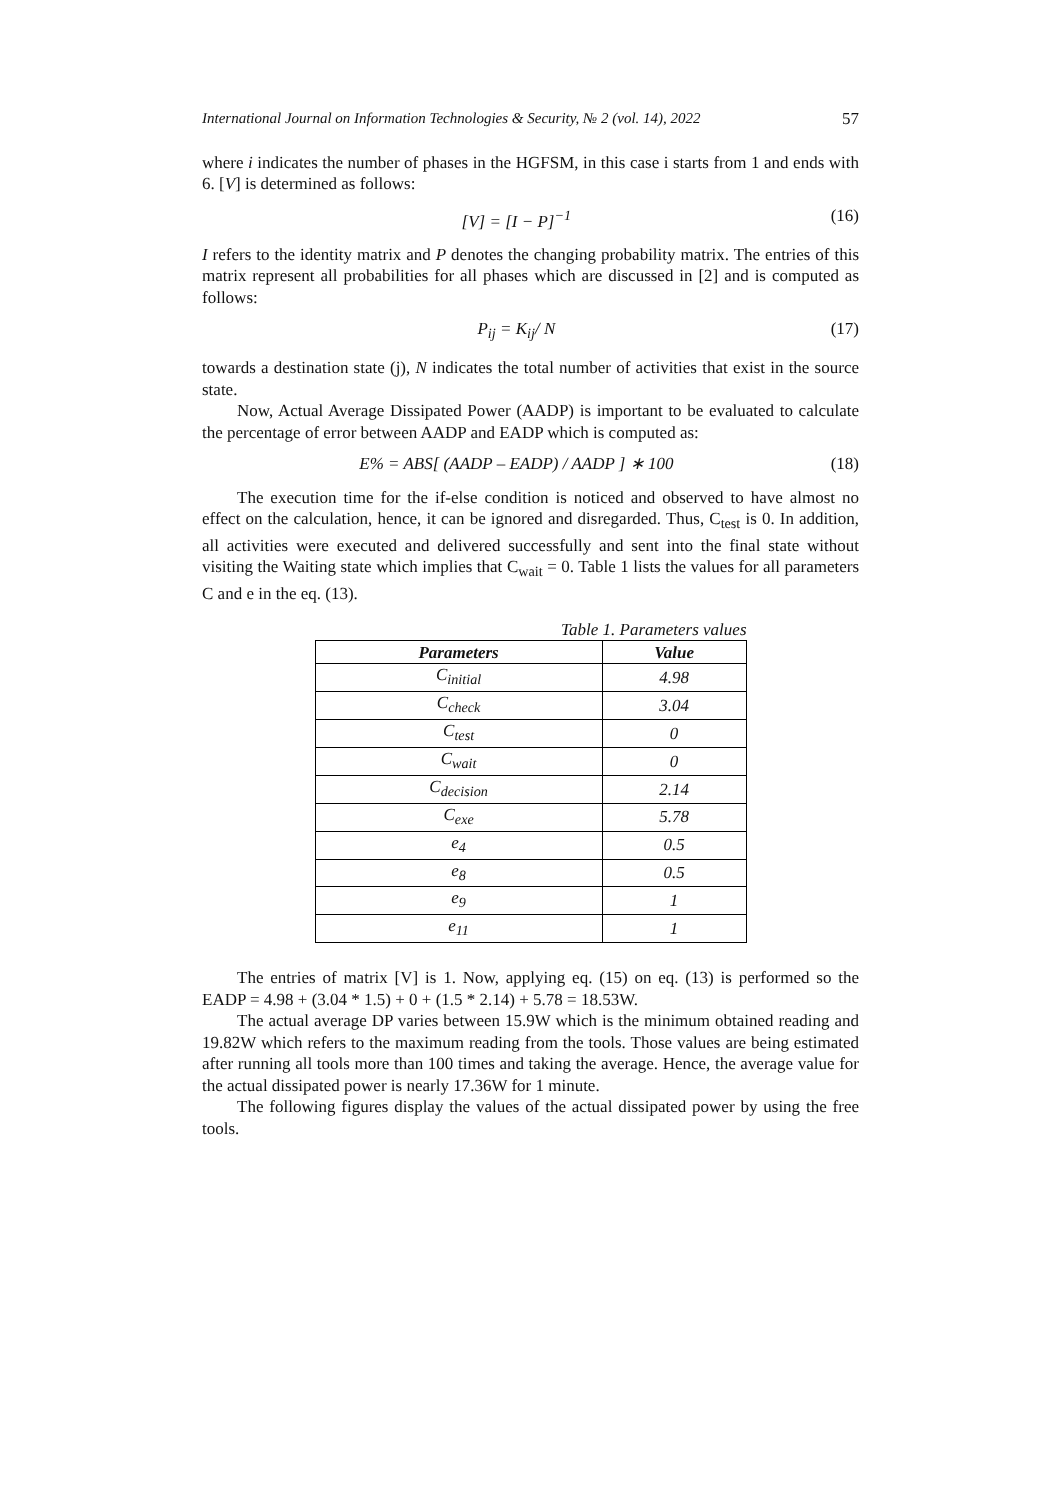International Journal on Information Technologies & Security, № 2 (vol. 14), 2022 57
where i indicates the number of phases in the HGFSM, in this case i starts from 1 and ends with 6. [V] is determined as follows:
[V] = [I − P]<sup>−1</sup> (16)
I refers to the identity matrix and P denotes the changing probability matrix. The entries of this matrix represent all probabilities for all phases which are discussed in [2] and is computed as follows:
P<sub>ij</sub> = K<sub>ij</sub>/ N (17)
towards a destination state (j), N indicates the total number of activities that exist in the source state.
Now, Actual Average Dissipated Power (AADP) is important to be evaluated to calculate the percentage of error between AADP and EADP which is computed as:
E% = ABS[ (AADP – EADP) / AADP ] ∗ 100 (18)
The execution time for the if-else condition is noticed and observed to have almost no effect on the calculation, hence, it can be ignored and disregarded. Thus, C<sub>test</sub> is 0. In addition, all activities were executed and delivered successfully and sent into the final state without visiting the Waiting state which implies that C<sub>wait</sub> = 0. Table 1 lists the values for all parameters C and e in the eq. (13).
Table 1. Parameters values
| Parameters | Value |
| --- | --- |
| C<sub>initial</sub> | 4.98 |
| C<sub>check</sub> | 3.04 |
| C<sub>test</sub> | 0 |
| C<sub>wait</sub> | 0 |
| C<sub>decision</sub> | 2.14 |
| C<sub>exe</sub> | 5.78 |
| e<sub>4</sub> | 0.5 |
| e<sub>8</sub> | 0.5 |
| e<sub>9</sub> | 1 |
| e<sub>11</sub> | 1 |
The entries of matrix [V] is 1. Now, applying eq. (15) on eq. (13) is performed so the EADP = 4.98 + (3.04 * 1.5) + 0 + (1.5 * 2.14) + 5.78 = 18.53W.
The actual average DP varies between 15.9W which is the minimum obtained reading and 19.82W which refers to the maximum reading from the tools. Those values are being estimated after running all tools more than 100 times and taking the average. Hence, the average value for the actual dissipated power is nearly 17.36W for 1 minute.
The following figures display the values of the actual dissipated power by using the free tools.